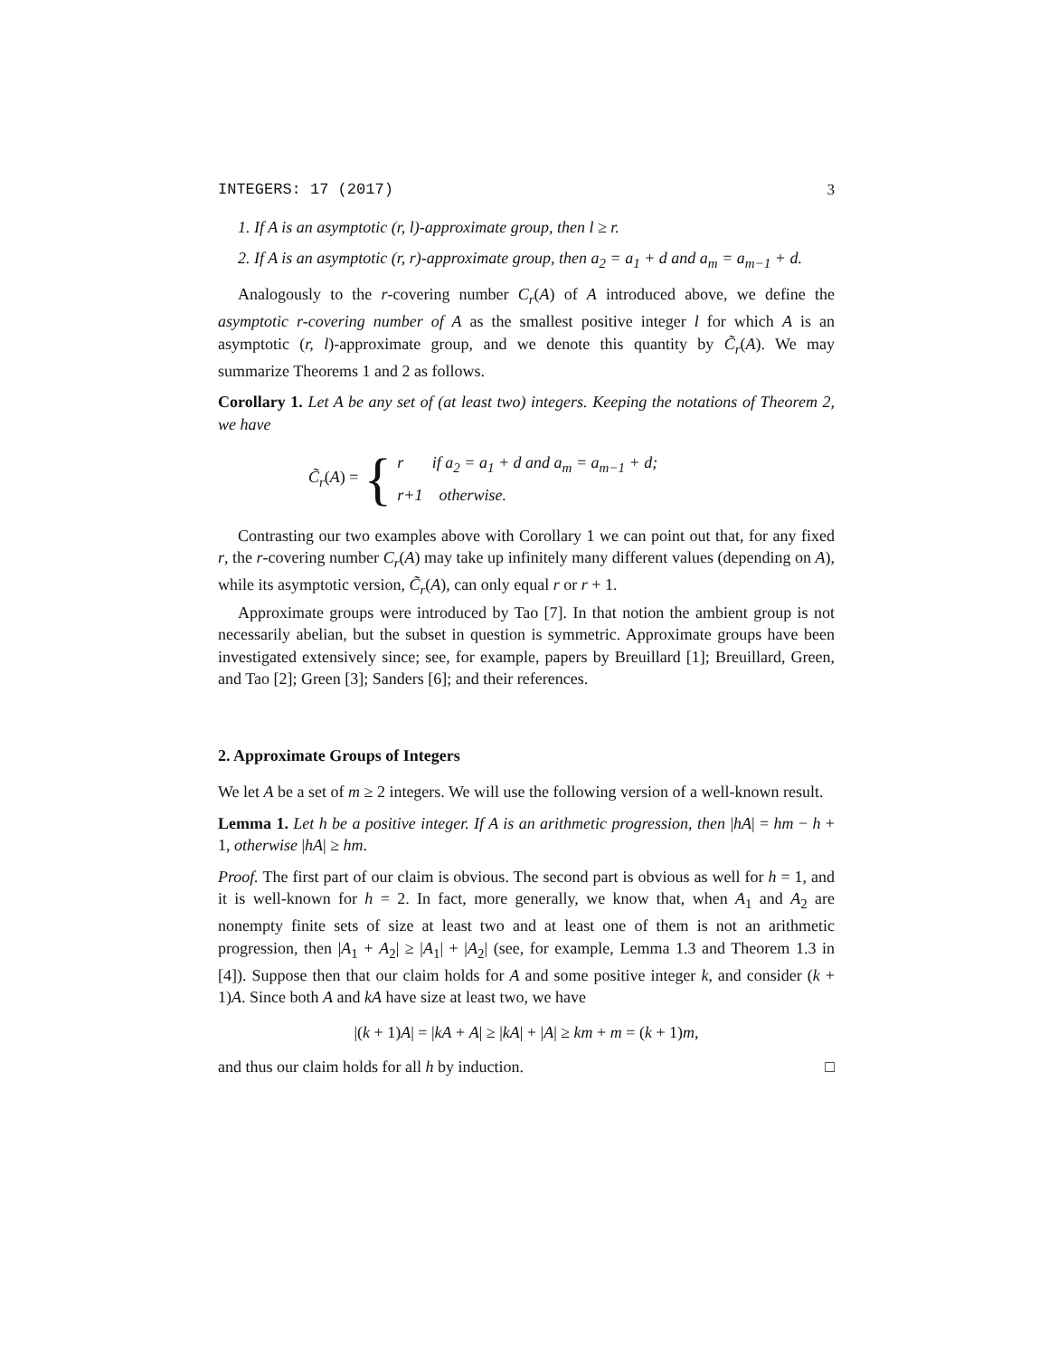INTEGERS: 17 (2017) 3
1. If A is an asymptotic (r, l)-approximate group, then l ≥ r.
2. If A is an asymptotic (r, r)-approximate group, then a<sub>2</sub> = a<sub>1</sub> + d and a<sub>m</sub> = a<sub>m−1</sub> + d.
Analogously to the r-covering number C<sub>r</sub>(A) of A introduced above, we define the asymptotic r-covering number of A as the smallest positive integer l for which A is an asymptotic (r, l)-approximate group, and we denote this quantity by C̃<sub>r</sub>(A). We may summarize Theorems 1 and 2 as follows.
Corollary 1. Let A be any set of (at least two) integers. Keeping the notations of Theorem 2, we have
C̃<sub>r</sub>(A) = {
r if a<sub>2</sub> = a<sub>1</sub> + d and a<sub>m</sub> = a<sub>m−1</sub> + d;
r+1 otherwise.
Contrasting our two examples above with Corollary 1 we can point out that, for any fixed r, the r-covering number C<sub>r</sub>(A) may take up infinitely many different values (depending on A), while its asymptotic version, C̃<sub>r</sub>(A), can only equal r or r + 1.
Approximate groups were introduced by Tao [7]. In that notion the ambient group is not necessarily abelian, but the subset in question is symmetric. Approximate groups have been investigated extensively since; see, for example, papers by Breuillard [1]; Breuillard, Green, and Tao [2]; Green [3]; Sanders [6]; and their references.
2. Approximate Groups of Integers
We let A be a set of m ≥ 2 integers. We will use the following version of a well-known result.
Lemma 1. Let h be a positive integer. If A is an arithmetic progression, then |hA| = hm − h + 1, otherwise |hA| ≥ hm.
Proof. The first part of our claim is obvious. The second part is obvious as well for h = 1, and it is well-known for h = 2. In fact, more generally, we know that, when A<sub>1</sub> and A<sub>2</sub> are nonempty finite sets of size at least two and at least one of them is not an arithmetic progression, then |A<sub>1</sub> + A<sub>2</sub>| ≥ |A<sub>1</sub>| + |A<sub>2</sub>| (see, for example, Lemma 1.3 and Theorem 1.3 in [4]). Suppose then that our claim holds for A and some positive integer k, and consider (k + 1)A. Since both A and kA have size at least two, we have
|(k + 1)A| = |kA + A| ≥ |kA| + |A| ≥ km + m = (k + 1)m,
and thus our claim holds for all h by induction. □